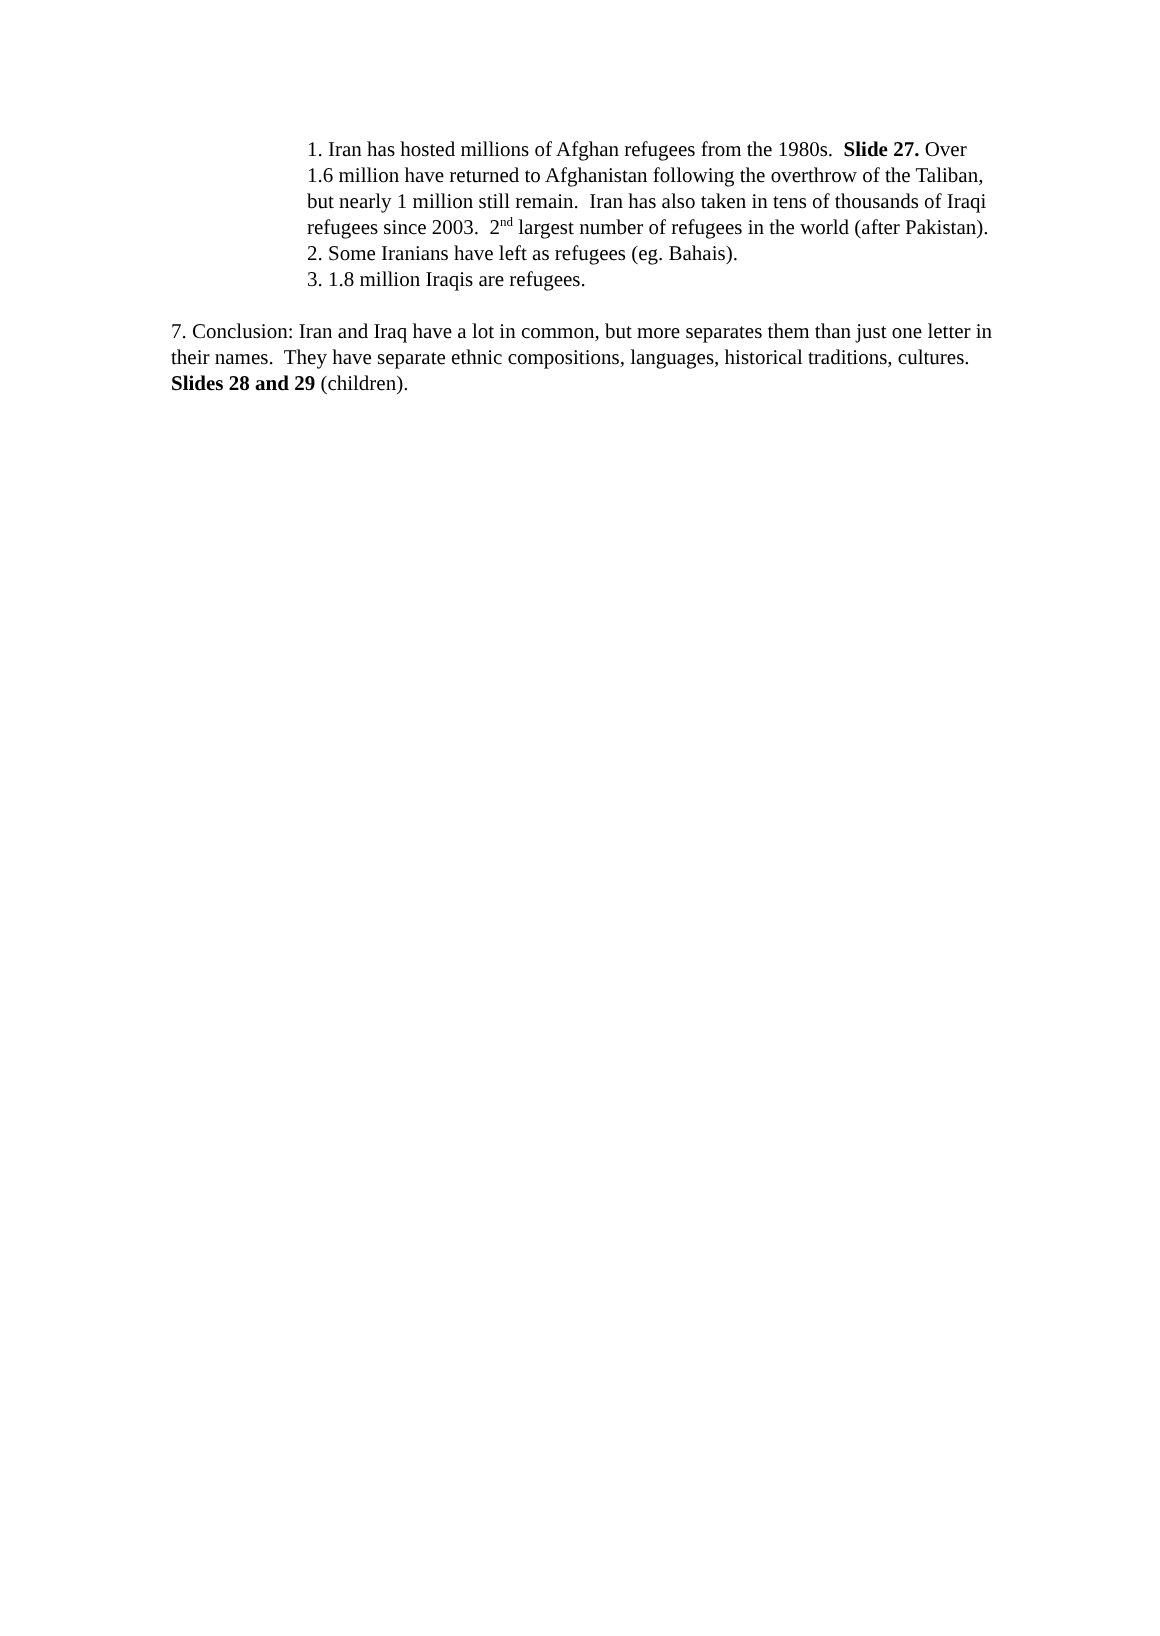1. Iran has hosted millions of Afghan refugees from the 1980s. Slide 27. Over 1.6 million have returned to Afghanistan following the overthrow of the Taliban, but nearly 1 million still remain. Iran has also taken in tens of thousands of Iraqi refugees since 2003. 2<sup>nd</sup> largest number of refugees in the world (after Pakistan).
2. Some Iranians have left as refugees (eg. Bahais).
3. 1.8 million Iraqis are refugees.
7. Conclusion: Iran and Iraq have a lot in common, but more separates them than just one letter in their names. They have separate ethnic compositions, languages, historical traditions, cultures. Slides 28 and 29 (children).